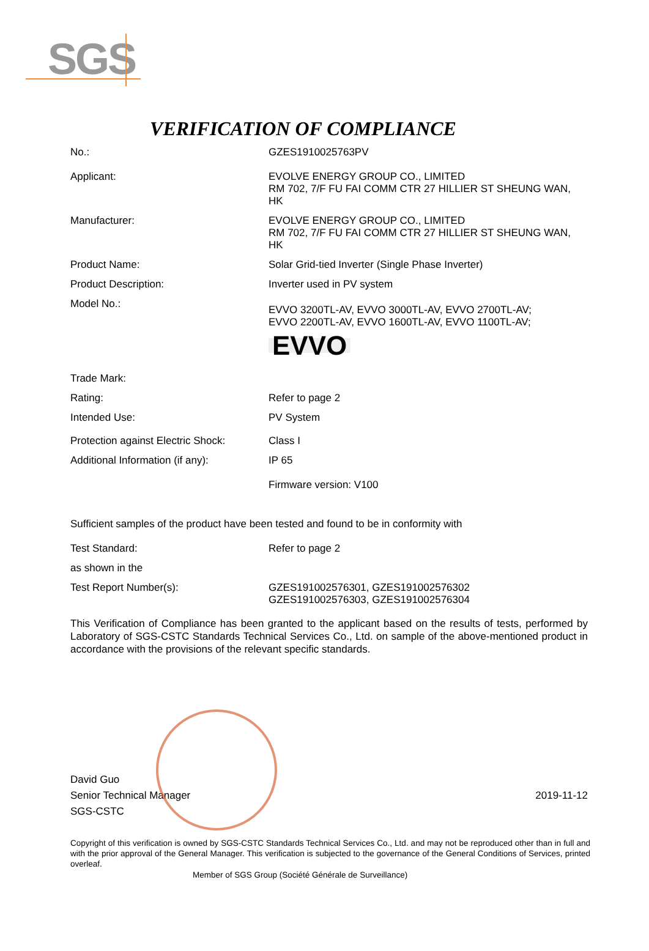SGS
VERIFICATION OF COMPLIANCE
No.: GZES1910025763PV
Applicant: EVOLVE ENERGY GROUP CO., LIMITED
RM 702, 7/F FU FAI COMM CTR 27 HILLIER ST SHEUNG WAN, HK
Manufacturer: EVOLVE ENERGY GROUP CO., LIMITED
RM 702, 7/F FU FAI COMM CTR 27 HILLIER ST SHEUNG WAN, HK
Product Name: Solar Grid-tied Inverter (Single Phase Inverter)
Product Description: Inverter used in PV system
Model No.:
EVVO 3200TL-AV, EVVO 3000TL-AV, EVVO 2700TL-AV;
EVVO 2200TL-AV, EVVO 1600TL-AV, EVVO 1100TL-AV;
Trade Mark:
EVVO
Rating: Refer to page 2
Intended Use: PV System
Protection against Electric Shock:
Class I
Additional Information (if any):
IP 65
Firmware version: V100
Sufficient samples of the product have been tested and found to be in conformity with
Test Standard: Refer to page 2
as shown in the
Test Report Number(s): GZES191002576301, GZES191002576302
GZES191002576303, GZES191002576304
This Verification of Compliance has been granted to the applicant based on the results of tests, performed by Laboratory of SGS-CSTC Standards Technical Services Co., Ltd. on sample of the above-mentioned product in accordance with the provisions of the relevant specific standards.
David Guo
Senior Technical Manager
SGS-CSTC
2019-11-12
Copyright of this verification is owned by SGS-CSTC Standards Technical Services Co., Ltd. and may not be reproduced other than in full and with the prior approval of the General Manager. This verification is subjected to the governance of the General Conditions of Services, printed overleaf.
Member of SGS Group (Société Générale de Surveillance)